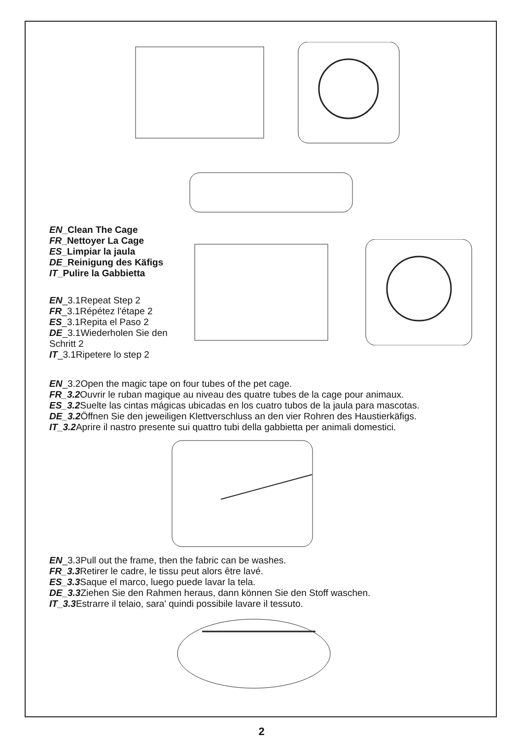EN_Clean The Cage
FR_Nettoyer La Cage
ES_Limpiar la jaula
DE_Reinigung des Käfigs
IT_Pulire la Gabbietta
EN_3.1Repeat Step 2
FR_3.1Répétez l'étape 2
ES_3.1Repita el Paso 2
DE_3.1Wiederholen Sie den Schritt 2
IT_3.1Ripetere lo step 2
EN_3.2Open the magic tape on four tubes of the pet cage.
FR_3.2 Ouvrir le ruban magique au niveau des quatre tubes de la cage pour animaux.
ES_3.2 Suelte las cintas mágicas ubicadas en los cuatro tubos de la jaula para mascotas.
DE_3.2 Öffnen Sie den jeweiligen Klettverschluss an den vier Rohren des Haustierkäfigs.
IT_3.2 Aprire il nastro presente sui quattro tubi della gabbietta per animali domestici.
EN_3.3Pull out the frame, then the fabric can be washes.
FR_3.3 Retirer le cadre, le tissu peut alors être lavé.
ES_3.3 Saque el marco, luego puede lavar la tela.
DE_3.3 Ziehen Sie den Rahmen heraus, dann können Sie den Stoff waschen.
IT_3.3 Estrarre il telaio, sara' quindi possibile lavare il tessuto.
2